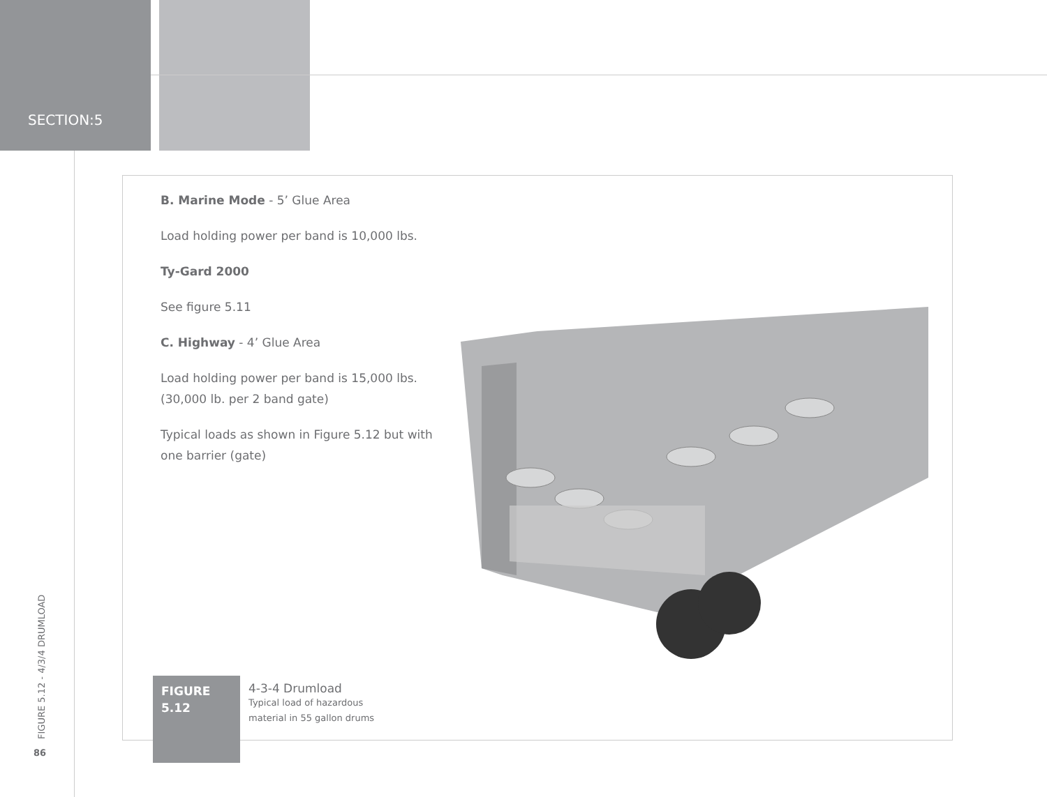SECTION:5
B. Marine Mode - 5’ Glue Area
Load holding power per band is 10,000 lbs.
Ty-Gard 2000
See figure 5.11
C. Highway - 4’ Glue Area
Load holding power per band is 15,000 lbs. (30,000 lb. per 2 band gate)
Typical loads as shown in Figure 5.12 but with one barrier (gate)
FIGURE 5.12
4-3-4 Drumload
Typical load of hazardous
material in 55 gallon drums
FIGURE 5.12 - 4/3/4 DRUMLOAD
86